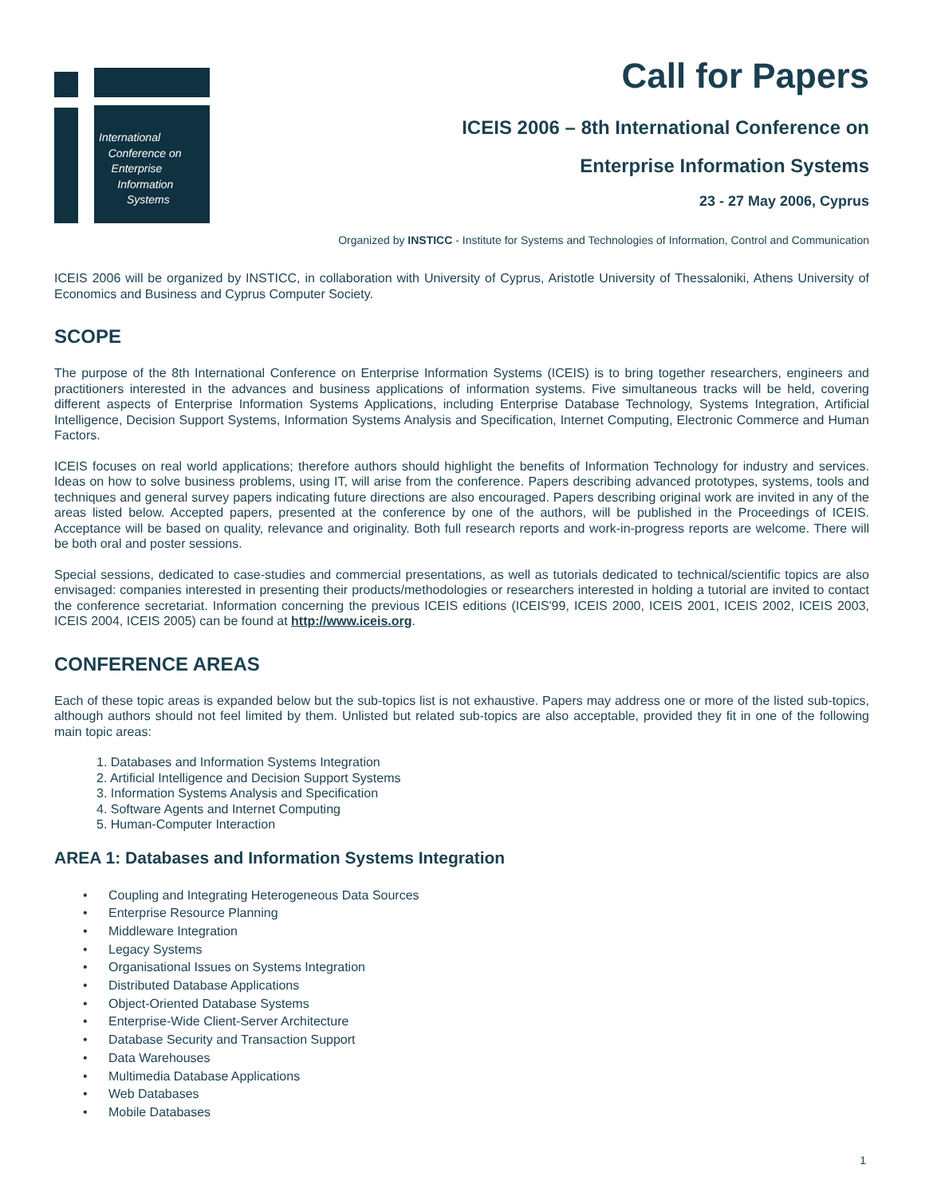International
Conference on
Enterprise
Information
Systems
Call for Papers
ICEIS 2006 – 8th International Conference on
Enterprise Information Systems
23 - 27 May 2006, Cyprus
Organized by INSTICC - Institute for Systems and Technologies of Information, Control and Communication
ICEIS 2006 will be organized by INSTICC, in collaboration with University of Cyprus, Aristotle University of Thessaloniki, Athens University of Economics and Business and Cyprus Computer Society.
SCOPE
The purpose of the 8th International Conference on Enterprise Information Systems (ICEIS) is to bring together researchers, engineers and practitioners interested in the advances and business applications of information systems. Five simultaneous tracks will be held, covering different aspects of Enterprise Information Systems Applications, including Enterprise Database Technology, Systems Integration, Artificial Intelligence, Decision Support Systems, Information Systems Analysis and Specification, Internet Computing, Electronic Commerce and Human Factors.
ICEIS focuses on real world applications; therefore authors should highlight the benefits of Information Technology for industry and services. Ideas on how to solve business problems, using IT, will arise from the conference. Papers describing advanced prototypes, systems, tools and techniques and general survey papers indicating future directions are also encouraged. Papers describing original work are invited in any of the areas listed below. Accepted papers, presented at the conference by one of the authors, will be published in the Proceedings of ICEIS. Acceptance will be based on quality, relevance and originality. Both full research reports and work-in-progress reports are welcome. There will be both oral and poster sessions.
Special sessions, dedicated to case-studies and commercial presentations, as well as tutorials dedicated to technical/scientific topics are also envisaged: companies interested in presenting their products/methodologies or researchers interested in holding a tutorial are invited to contact the conference secretariat. Information concerning the previous ICEIS editions (ICEIS'99, ICEIS 2000, ICEIS 2001, ICEIS 2002, ICEIS 2003, ICEIS 2004, ICEIS 2005) can be found at http://www.iceis.org.
CONFERENCE AREAS
Each of these topic areas is expanded below but the sub-topics list is not exhaustive. Papers may address one or more of the listed sub-topics, although authors should not feel limited by them. Unlisted but related sub-topics are also acceptable, provided they fit in one of the following main topic areas:
1. Databases and Information Systems Integration
2. Artificial Intelligence and Decision Support Systems
3. Information Systems Analysis and Specification
4. Software Agents and Internet Computing
5. Human-Computer Interaction
AREA 1: Databases and Information Systems Integration
Coupling and Integrating Heterogeneous Data Sources
Enterprise Resource Planning
Middleware Integration
Legacy Systems
Organisational Issues on Systems Integration
Distributed Database Applications
Object-Oriented Database Systems
Enterprise-Wide Client-Server Architecture
Database Security and Transaction Support
Data Warehouses
Multimedia Database Applications
Web Databases
Mobile Databases
1